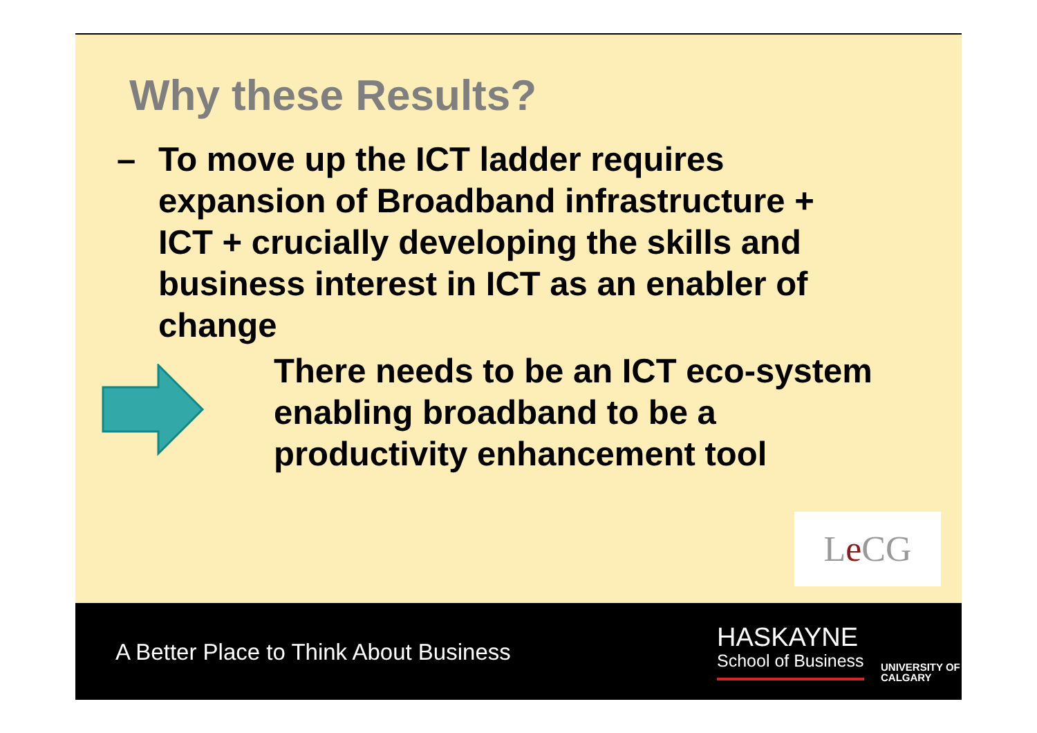Why these Results?
– To move up the ICT ladder requires expansion of Broadband infrastructure + ICT + crucially developing the skills and business interest in ICT as an enabler of change
There needs to be an ICT eco-system enabling broadband to be a productivity enhancement tool
Le CG
A Better Place to Think About Business
HASKAYNE
School of Business
UNIVERSITY OF
CALGARY